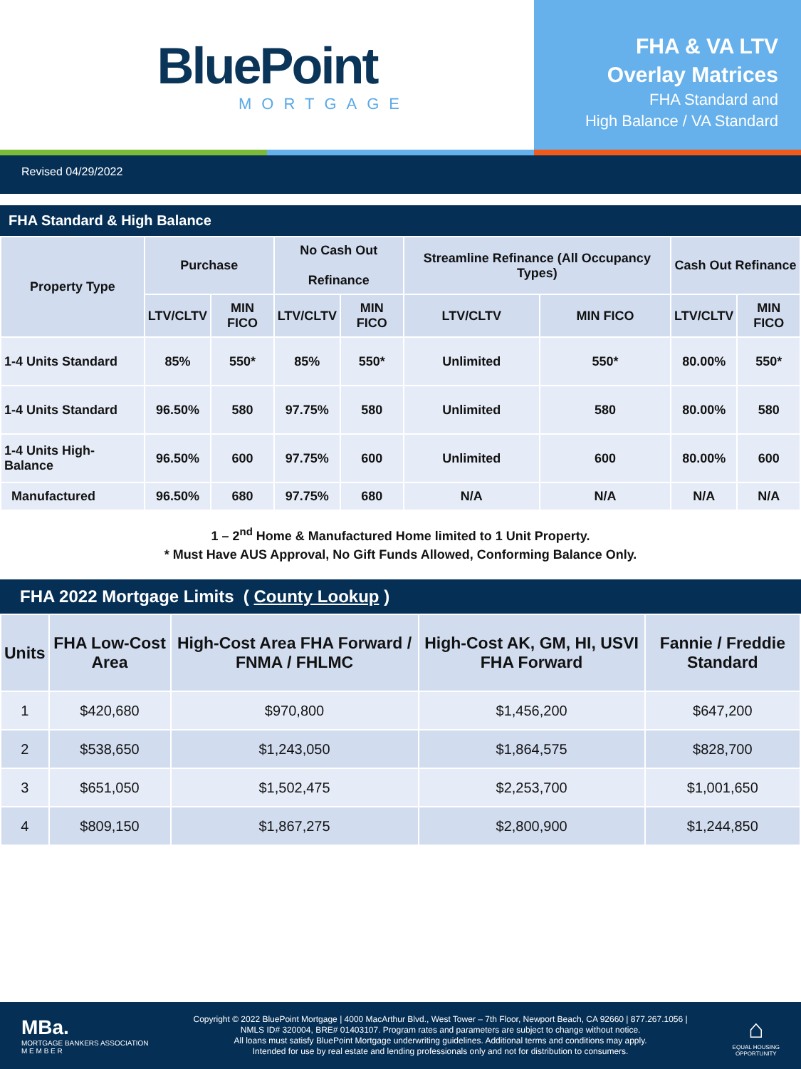BluePoint
MORTGAGE
FHA & VA LTV
Overlay Matrices
FHA Standard and
High Balance / VA Standard
Revised 04/29/2022
FHA Standard & High Balance
| Property Type | Purchase | | No Cash Out Refinance | | Streamline Refinance (All Occupancy Types) | | Cash Out Refinance | |
| --- | --- | --- | --- | --- | --- | --- | --- | --- |
| | LTV/CLTV | MIN FICO | LTV/CLTV | MIN FICO | LTV/CLTV | MIN FICO | LTV/CLTV | MIN FICO |
| 1-4 Units Standard | 85% | 550* | 85% | 550* | Unlimited | 550* | 80.00% | 550* |
| 1-4 Units Standard | 96.50% | 580 | 97.75% | 580 | Unlimited | 580 | 80.00% | 580 |
| 1-4 Units High-Balance | 96.50% | 600 | 97.75% | 600 | Unlimited | 600 | 80.00% | 600 |
| Manufactured | 96.50% | 680 | 97.75% | 680 | N/A | N/A | N/A | N/A |
1 – 2<sup>nd</sup> Home & Manufactured Home limited to 1 Unit Property.
* Must Have AUS Approval, No Gift Funds Allowed, Conforming Balance Only.
FHA 2022 Mortgage Limits ( County Lookup )
| Units | FHA Low-Cost Area | High-Cost Area FHA Forward / FNMA / FHLMC | High-Cost AK, GM, HI, USVI FHA Forward | Fannie / Freddie Standard |
| --- | --- | --- | --- | --- |
| 1 | $420,680 | $970,800 | $1,456,200 | $647,200 |
| 2 | $538,650 | $1,243,050 | $1,864,575 | $828,700 |
| 3 | $651,050 | $1,502,475 | $2,253,700 | $1,001,650 |
| 4 | $809,150 | $1,867,275 | $2,800,900 | $1,244,850 |
MBa.
MORTGAGE BANKERS ASSOCIATION
M E M B E R
Copyright © 2022 BluePoint Mortgage | 4000 MacArthur Blvd., West Tower – 7th Floor, Newport Beach, CA 92660 | 877.267.1056 |
NMLS ID# 320004, BRE# 01403107. Program rates and parameters are subject to change without notice.
All loans must satisfy BluePoint Mortgage underwriting guidelines. Additional terms and conditions may apply.
Intended for use by real estate and lending professionals only and not for distribution to consumers.
⌂
EQUAL HOUSING
OPPORTUNITY